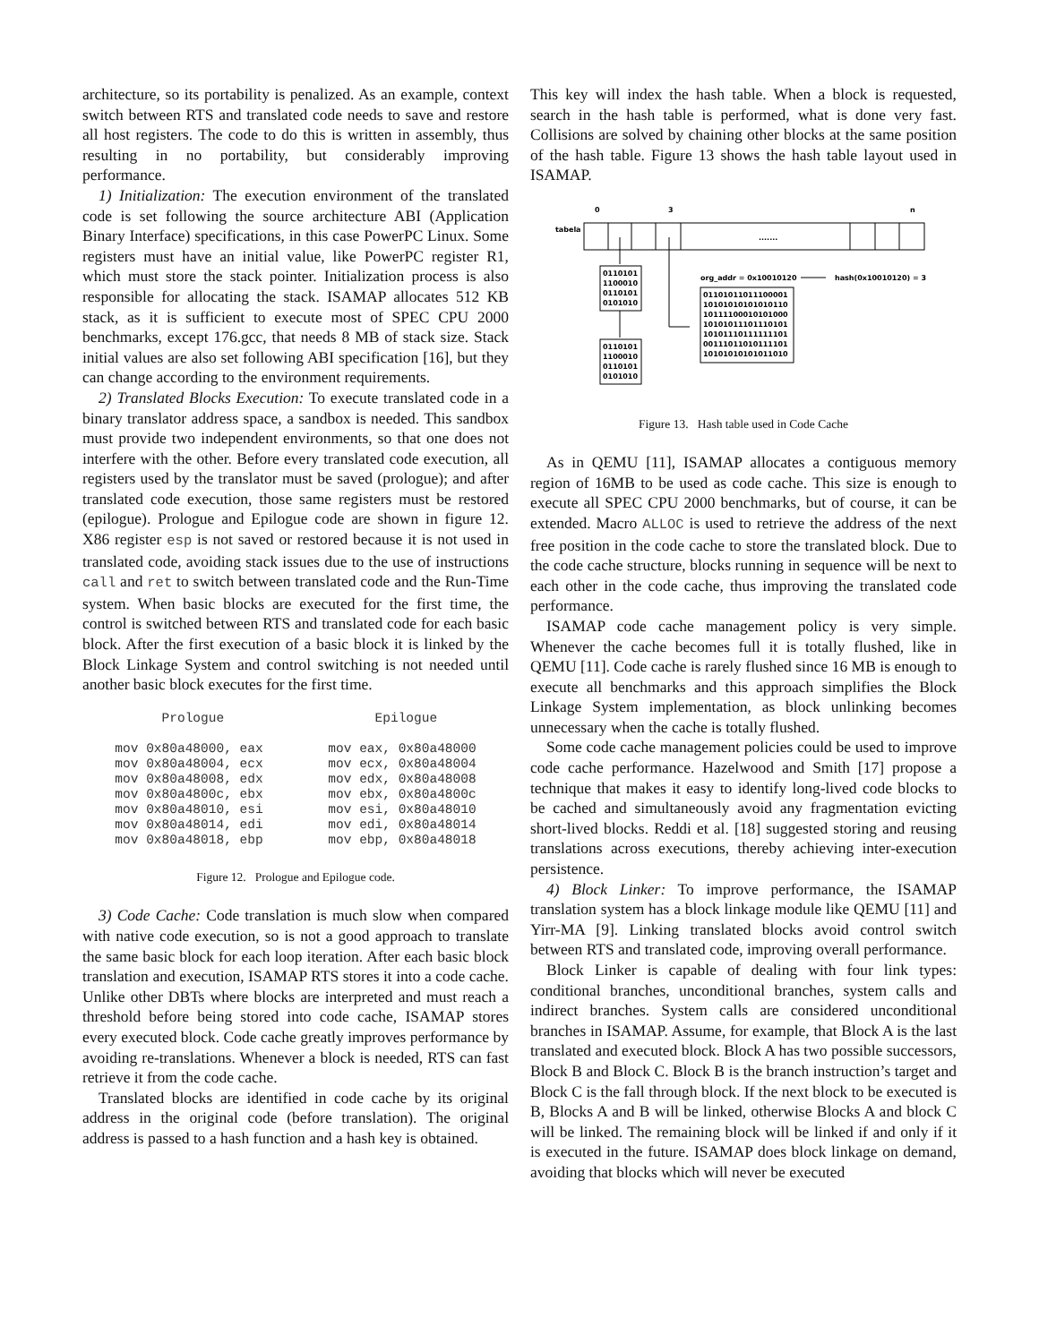architecture, so its portability is penalized. As an example, context switch between RTS and translated code needs to save and restore all host registers. The code to do this is written in assembly, thus resulting in no portability, but considerably improving performance.
1) Initialization: The execution environment of the translated code is set following the source architecture ABI (Application Binary Interface) specifications, in this case PowerPC Linux. Some registers must have an initial value, like PowerPC register R1, which must store the stack pointer. Initialization process is also responsible for allocating the stack. ISAMAP allocates 512 KB stack, as it is sufficient to execute most of SPEC CPU 2000 benchmarks, except 176.gcc, that needs 8 MB of stack size. Stack initial values are also set following ABI specification [16], but they can change according to the environment requirements.
2) Translated Blocks Execution: To execute translated code in a binary translator address space, a sandbox is needed. This sandbox must provide two independent environments, so that one does not interfere with the other. Before every translated code execution, all registers used by the translator must be saved (prologue); and after translated code execution, those same registers must be restored (epilogue). Prologue and Epilogue code are shown in figure 12. X86 register esp is not saved or restored because it is not used in translated code, avoiding stack issues due to the use of instructions call and ret to switch between translated code and the Run-Time system. When basic blocks are executed for the first time, the control is switched between RTS and translated code for each basic block. After the first execution of a basic block it is linked by the Block Linkage System and control switching is not needed until another basic block executes for the first time.
Prologue mov 0x80a48000, eax mov 0x80a48004, ecx mov 0x80a48008, edx mov 0x80a4800c, ebx mov 0x80a48010, esi mov 0x80a48014, edi mov 0x80a48018, ebp
Epilogue mov eax, 0x80a48000 mov ecx, 0x80a48004 mov edx, 0x80a48008 mov ebx, 0x80a4800c mov esi, 0x80a48010 mov edi, 0x80a48014 mov ebp, 0x80a48018
Figure 12. Prologue and Epilogue code.
3) Code Cache: Code translation is much slow when compared with native code execution, so is not a good approach to translate the same basic block for each loop iteration. After each basic block translation and execution, ISAMAP RTS stores it into a code cache. Unlike other DBTs where blocks are interpreted and must reach a threshold before being stored into code cache, ISAMAP stores every executed block. Code cache greatly improves performance by avoiding re-translations. Whenever a block is needed, RTS can fast retrieve it from the code cache.
Translated blocks are identified in code cache by its original address in the original code (before translation). The original address is passed to a hash function and a hash key is obtained.
This key will index the hash table. When a block is requested, search in the hash table is performed, what is done very fast. Collisions are solved by chaining other blocks at the same position of the hash table. Figure 13 shows the hash table layout used in ISAMAP.
0
3
n
tabela
.......
0110101
1100010
0110101
0101010
0110101
1100010
0110101
0101010
org_addr = 0x10010120
hash(0x10010120) = 3
01101011011100001
10101010101010110
10111100010101000
10101011101110101
10101110111111101
00111011010111101
10101010101011010
Figure 13. Hash table used in Code Cache
As in QEMU [11], ISAMAP allocates a contiguous memory region of 16MB to be used as code cache. This size is enough to execute all SPEC CPU 2000 benchmarks, but of course, it can be extended. Macro ALLOC is used to retrieve the address of the next free position in the code cache to store the translated block. Due to the code cache structure, blocks running in sequence will be next to each other in the code cache, thus improving the translated code performance.
ISAMAP code cache management policy is very simple. Whenever the cache becomes full it is totally flushed, like in QEMU [11]. Code cache is rarely flushed since 16 MB is enough to execute all benchmarks and this approach simplifies the Block Linkage System implementation, as block unlinking becomes unnecessary when the cache is totally flushed.
Some code cache management policies could be used to improve code cache performance. Hazelwood and Smith [17] propose a technique that makes it easy to identify long-lived code blocks to be cached and simultaneously avoid any fragmentation evicting short-lived blocks. Reddi et al. [18] suggested storing and reusing translations across executions, thereby achieving inter-execution persistence.
4) Block Linker: To improve performance, the ISAMAP translation system has a block linkage module like QEMU [11] and Yirr-MA [9]. Linking translated blocks avoid control switch between RTS and translated code, improving overall performance.
Block Linker is capable of dealing with four link types: conditional branches, unconditional branches, system calls and indirect branches. System calls are considered unconditional branches in ISAMAP. Assume, for example, that Block A is the last translated and executed block. Block A has two possible successors, Block B and Block C. Block B is the branch instruction’s target and Block C is the fall through block. If the next block to be executed is B, Blocks A and B will be linked, otherwise Blocks A and block C will be linked. The remaining block will be linked if and only if it is executed in the future. ISAMAP does block linkage on demand, avoiding that blocks which will never be executed